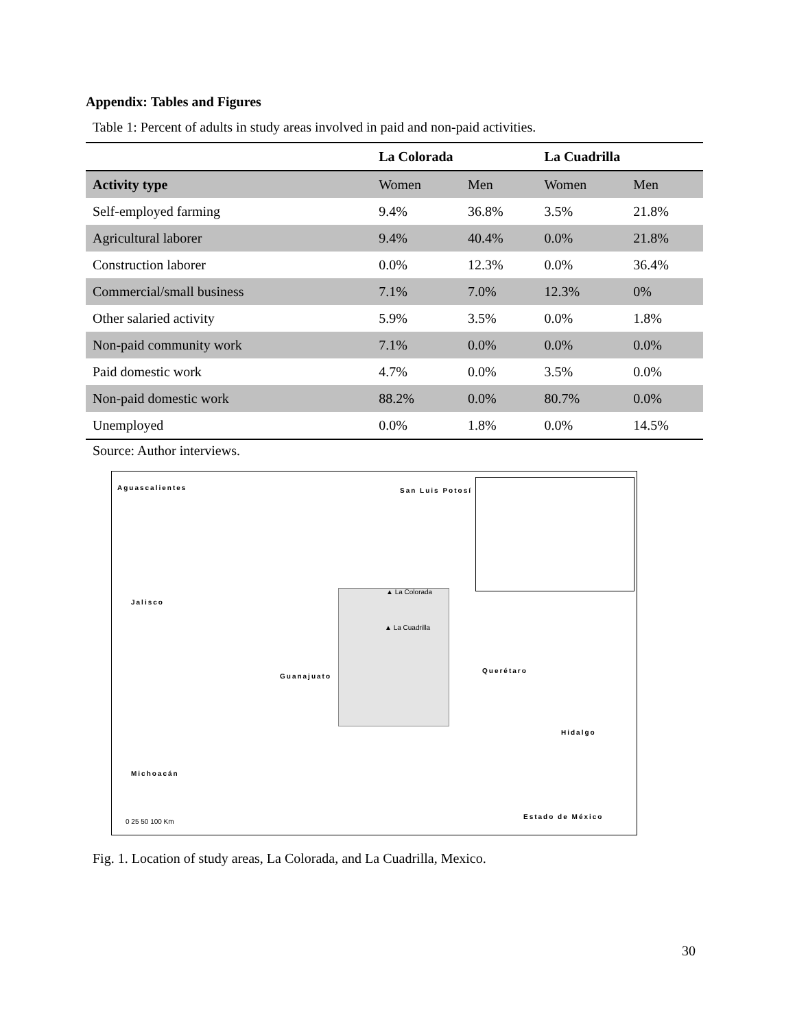Appendix: Tables and Figures
Table 1: Percent of adults in study areas involved in paid and non-paid activities.
| | La Colorada | | La Cuadrilla | |
| --- | --- | --- | --- | --- |
| Activity type | Women | Men | Women | Men |
| Self-employed farming | 9.4% | 36.8% | 3.5% | 21.8% |
| Agricultural laborer | 9.4% | 40.4% | 0.0% | 21.8% |
| Construction laborer | 0.0% | 12.3% | 0.0% | 36.4% |
| Commercial/small business | 7.1% | 7.0% | 12.3% | 0% |
| Other salaried activity | 5.9% | 3.5% | 0.0% | 1.8% |
| Non-paid community work | 7.1% | 0.0% | 0.0% | 0.0% |
| Paid domestic work | 4.7% | 0.0% | 3.5% | 0.0% |
| Non-paid domestic work | 88.2% | 0.0% | 80.7% | 0.0% |
| Unemployed | 0.0% | 1.8% | 0.0% | 14.5% |
Source: Author interviews.
Aguascalientes San Luis Potosí
Jalisco
▲ La Colorada
▲ La Cuadrilla
Guanajuato
Querétaro
Hidalgo
Michoacán
0 25 50 100 Km
Estado de México
Fig. 1. Location of study areas, La Colorada, and La Cuadrilla, Mexico.
30